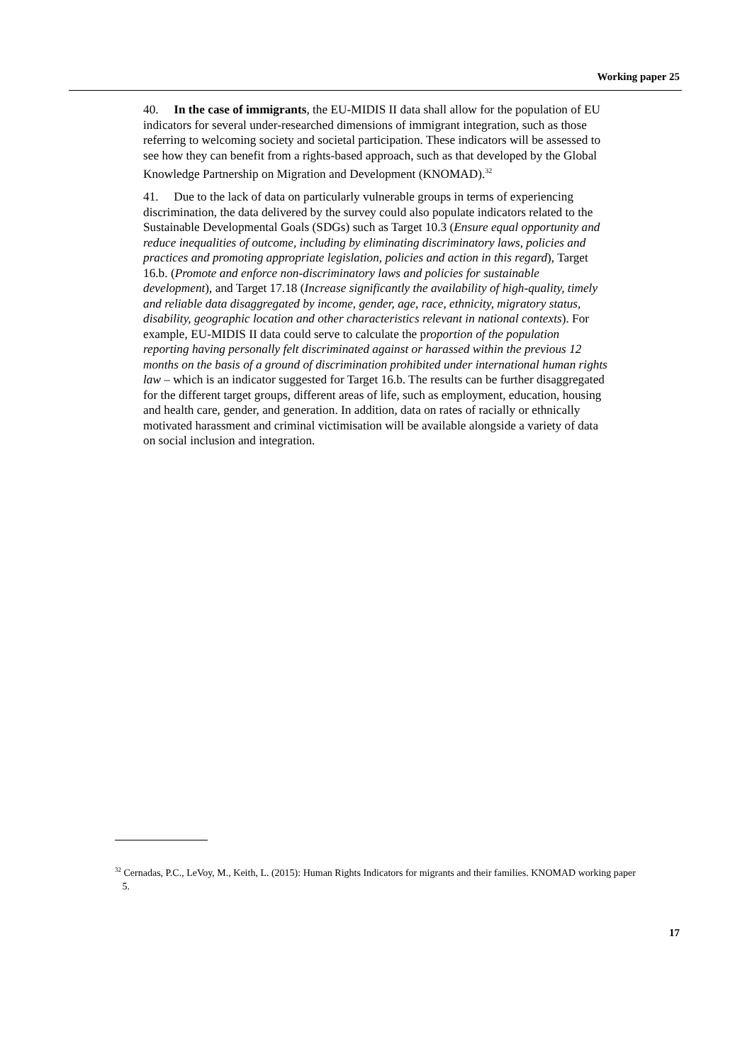Working paper 25
40. In the case of immigrants, the EU-MIDIS II data shall allow for the population of EU indicators for several under-researched dimensions of immigrant integration, such as those referring to welcoming society and societal participation. These indicators will be assessed to see how they can benefit from a rights-based approach, such as that developed by the Global Knowledge Partnership on Migration and Development (KNOMAD).<sup>32</sup>
41. Due to the lack of data on particularly vulnerable groups in terms of experiencing discrimination, the data delivered by the survey could also populate indicators related to the Sustainable Developmental Goals (SDGs) such as Target 10.3 (Ensure equal opportunity and reduce inequalities of outcome, including by eliminating discriminatory laws, policies and practices and promoting appropriate legislation, policies and action in this regard), Target 16.b. (Promote and enforce non-discriminatory laws and policies for sustainable development), and Target 17.18 (Increase significantly the availability of high-quality, timely and reliable data disaggregated by income, gender, age, race, ethnicity, migratory status, disability, geographic location and other characteristics relevant in national contexts). For example, EU-MIDIS II data could serve to calculate the proportion of the population reporting having personally felt discriminated against or harassed within the previous 12 months on the basis of a ground of discrimination prohibited under international human rights law – which is an indicator suggested for Target 16.b. The results can be further disaggregated for the different target groups, different areas of life, such as employment, education, housing and health care, gender, and generation. In addition, data on rates of racially or ethnically motivated harassment and criminal victimisation will be available alongside a variety of data on social inclusion and integration.
<sup>32</sup> Cernadas, P.C., LeVoy, M., Keith, L. (2015): Human Rights Indicators for migrants and their families. KNOMAD working paper
5.
17